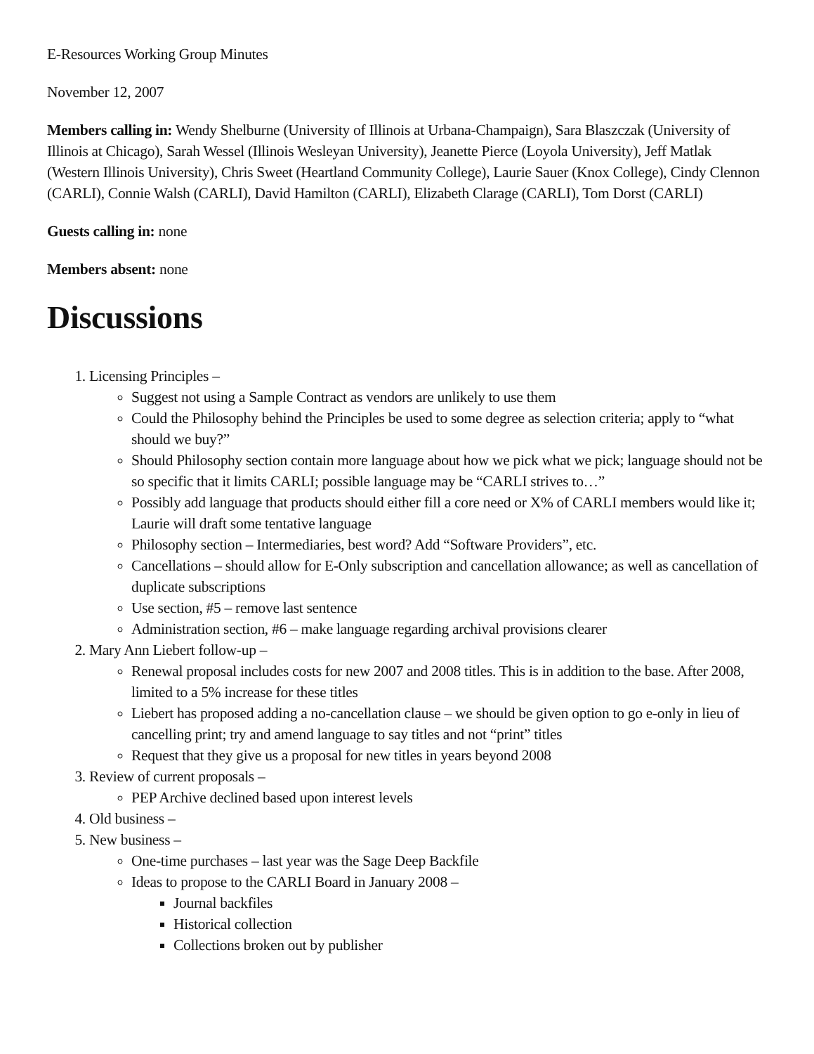E-Resources Working Group Minutes
November 12, 2007
Members calling in: Wendy Shelburne (University of Illinois at Urbana-Champaign), Sara Blaszczak (University of Illinois at Chicago), Sarah Wessel (Illinois Wesleyan University), Jeanette Pierce (Loyola University), Jeff Matlak (Western Illinois University), Chris Sweet (Heartland Community College), Laurie Sauer (Knox College), Cindy Clennon (CARLI), Connie Walsh (CARLI), David Hamilton (CARLI), Elizabeth Clarage (CARLI), Tom Dorst (CARLI)
Guests calling in: none
Members absent: none
Discussions
1. Licensing Principles –
Suggest not using a Sample Contract as vendors are unlikely to use them
Could the Philosophy behind the Principles be used to some degree as selection criteria; apply to “what should we buy?”
Should Philosophy section contain more language about how we pick what we pick; language should not be so specific that it limits CARLI; possible language may be “CARLI strives to…”
Possibly add language that products should either fill a core need or X% of CARLI members would like it; Laurie will draft some tentative language
Philosophy section – Intermediaries, best word? Add “Software Providers”, etc.
Cancellations – should allow for E-Only subscription and cancellation allowance; as well as cancellation of duplicate subscriptions
Use section, #5 – remove last sentence
Administration section, #6 – make language regarding archival provisions clearer
2. Mary Ann Liebert follow-up –
Renewal proposal includes costs for new 2007 and 2008 titles. This is in addition to the base. After 2008, limited to a 5% increase for these titles
Liebert has proposed adding a no-cancellation clause – we should be given option to go e-only in lieu of cancelling print; try and amend language to say titles and not “print” titles
Request that they give us a proposal for new titles in years beyond 2008
3. Review of current proposals –
PEP Archive declined based upon interest levels
4. Old business –
5. New business –
One-time purchases – last year was the Sage Deep Backfile
Ideas to propose to the CARLI Board in January 2008 –
Journal backfiles
Historical collection
Collections broken out by publisher